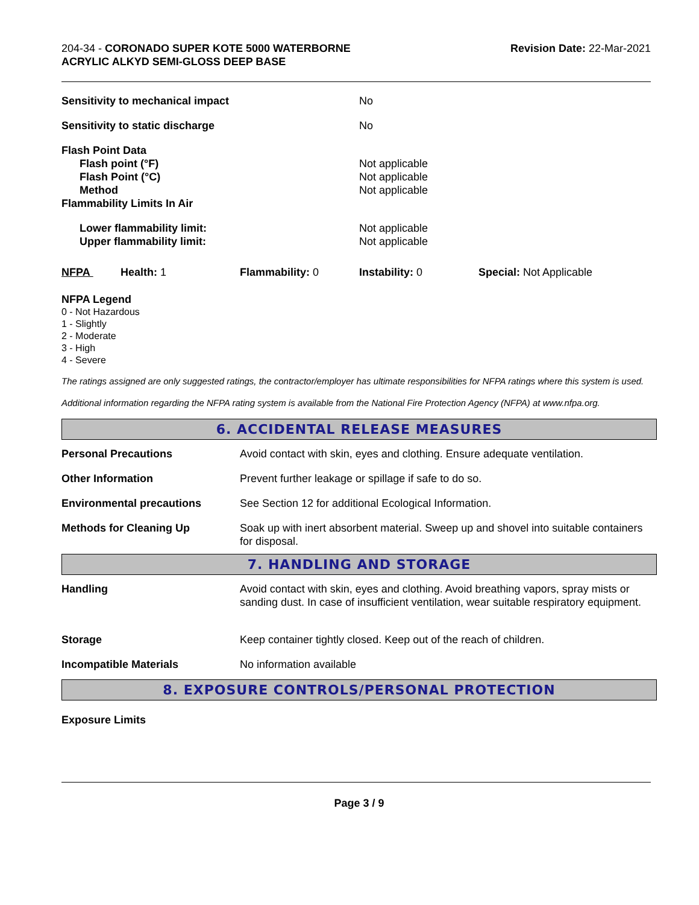204-34 - CORONADO SUPER KOTE 5000 WATERBORNE ACRYLIC ALKYD SEMI-GLOSS DEEP BASE
Revision Date: 22-Mar-2021
| Sensitivity to mechanical impact | No |
| Sensitivity to static discharge | No |
| Flash Point Data Flash point (°F) Flash Point (°C) Method | Not applicable Not applicable Not applicable |
| Flammability Limits In Air | |
| Lower flammability limit: Upper flammability limit: | Not applicable Not applicable |
| NFPA | Health: 1 | Flammability: 0 | Instability: 0 | Special: Not Applicable |
NFPA Legend
0 - Not Hazardous
1 - Slightly
2 - Moderate
3 - High
4 - Severe
The ratings assigned are only suggested ratings, the contractor/employer has ultimate responsibilities for NFPA ratings where this system is used.
Additional information regarding the NFPA rating system is available from the National Fire Protection Agency (NFPA) at www.nfpa.org.
6. ACCIDENTAL RELEASE MEASURES
| Personal Precautions | Avoid contact with skin, eyes and clothing. Ensure adequate ventilation. |
| Other Information | Prevent further leakage or spillage if safe to do so. |
| Environmental precautions | See Section 12 for additional Ecological Information. |
| Methods for Cleaning Up | Soak up with inert absorbent material. Sweep up and shovel into suitable containers for disposal. |
7. HANDLING AND STORAGE
| Handling | Avoid contact with skin, eyes and clothing. Avoid breathing vapors, spray mists or sanding dust. In case of insufficient ventilation, wear suitable respiratory equipment. |
| Storage | Keep container tightly closed. Keep out of the reach of children. |
| Incompatible Materials | No information available |
8. EXPOSURE CONTROLS/PERSONAL PROTECTION
Exposure Limits
Page 3 / 9